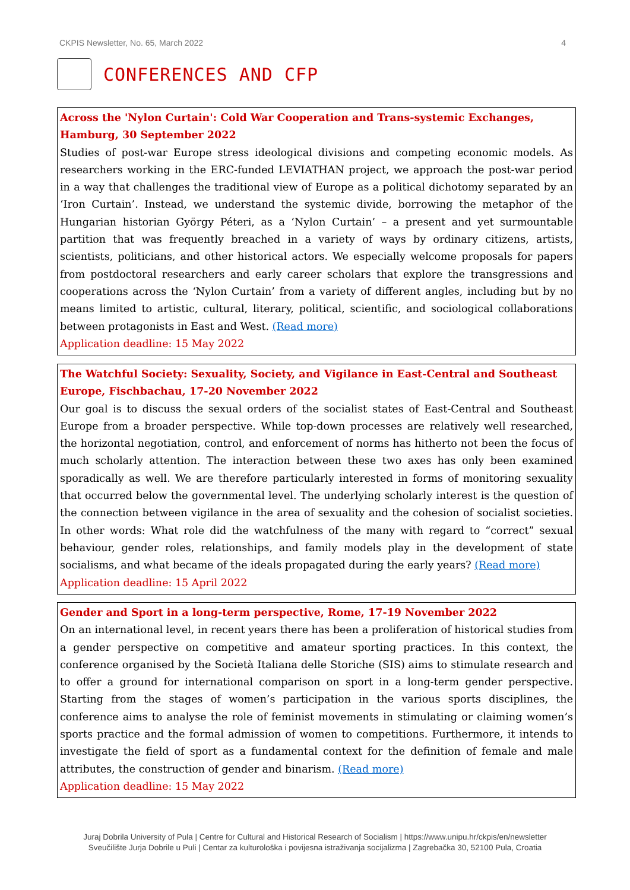CKPIS Newsletter, No. 65, March 2022 4
CONFERENCES AND CFP
Across the 'Nylon Curtain': Cold War Cooperation and Trans-systemic Exchanges, Hamburg, 30 September 2022
Studies of post-war Europe stress ideological divisions and competing economic models. As researchers working in the ERC-funded LEVIATHAN project, we approach the post-war period in a way that challenges the traditional view of Europe as a political dichotomy separated by an ‘Iron Curtain’. Instead, we understand the systemic divide, borrowing the metaphor of the Hungarian historian György Péteri, as a ‘Nylon Curtain’ – a present and yet surmountable partition that was frequently breached in a variety of ways by ordinary citizens, artists, scientists, politicians, and other historical actors. We especially welcome proposals for papers from postdoctoral researchers and early career scholars that explore the transgressions and cooperations across the ‘Nylon Curtain’ from a variety of different angles, including but by no means limited to artistic, cultural, literary, political, scientific, and sociological collaborations between protagonists in East and West. (Read more)
Application deadline: 15 May 2022
The Watchful Society: Sexuality, Society, and Vigilance in East-Central and Southeast Europe, Fischbachau, 17-20 November 2022
Our goal is to discuss the sexual orders of the socialist states of East-Central and Southeast Europe from a broader perspective. While top-down processes are relatively well researched, the horizontal negotiation, control, and enforcement of norms has hitherto not been the focus of much scholarly attention. The interaction between these two axes has only been examined sporadically as well. We are therefore particularly interested in forms of monitoring sexuality that occurred below the governmental level. The underlying scholarly interest is the question of the connection between vigilance in the area of sexuality and the cohesion of socialist societies. In other words: What role did the watchfulness of the many with regard to “correct” sexual behaviour, gender roles, relationships, and family models play in the development of state socialisms, and what became of the ideals propagated during the early years? (Read more)
Application deadline: 15 April 2022
Gender and Sport in a long-term perspective, Rome, 17-19 November 2022
On an international level, in recent years there has been a proliferation of historical studies from a gender perspective on competitive and amateur sporting practices. In this context, the conference organised by the Società Italiana delle Storiche (SIS) aims to stimulate research and to offer a ground for international comparison on sport in a long-term gender perspective. Starting from the stages of women’s participation in the various sports disciplines, the conference aims to analyse the role of feminist movements in stimulating or claiming women’s sports practice and the formal admission of women to competitions. Furthermore, it intends to investigate the field of sport as a fundamental context for the definition of female and male attributes, the construction of gender and binarism. (Read more)
Application deadline: 15 May 2022
Juraj Dobrila University of Pula | Centre for Cultural and Historical Research of Socialism | https://www.unipu.hr/ckpis/en/newsletter
Sveučilište Jurja Dobrile u Puli | Centar za kulturološka i povijesna istraživanja socijalizma | Zagrebačka 30, 52100 Pula, Croatia